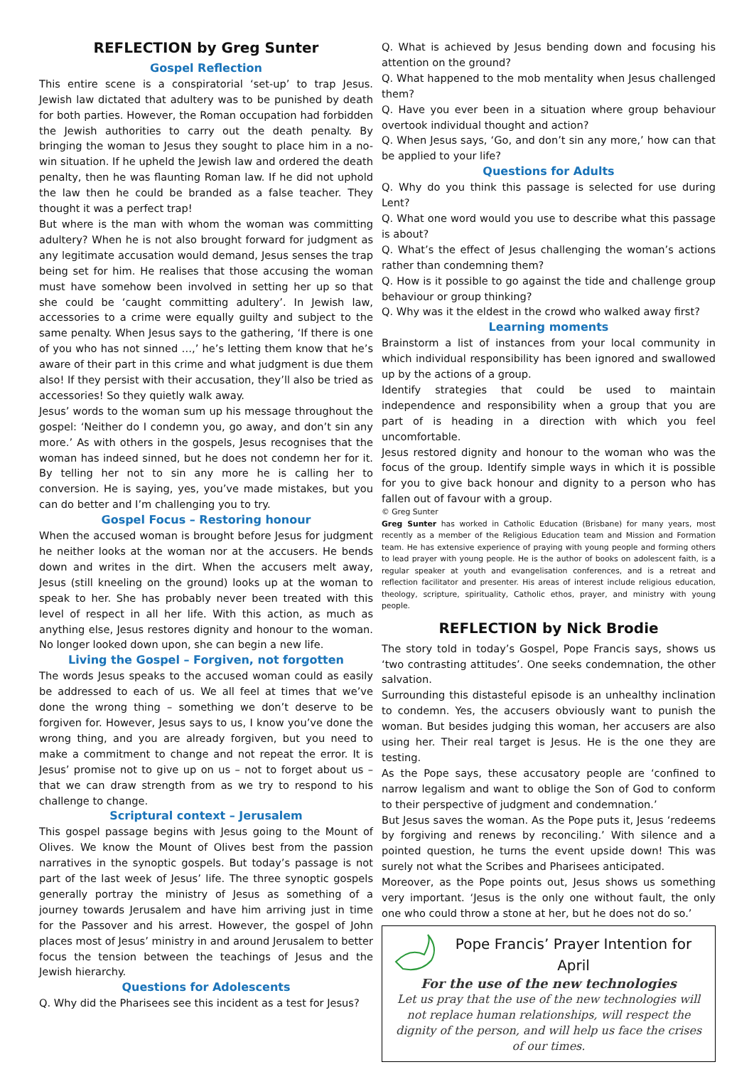REFLECTION by Greg Sunter
Gospel Reflection
This entire scene is a conspiratorial ‘set-up’ to trap Jesus. Jewish law dictated that adultery was to be punished by death for both parties. However, the Roman occupation had forbidden the Jewish authorities to carry out the death penalty. By bringing the woman to Jesus they sought to place him in a no-win situation. If he upheld the Jewish law and ordered the death penalty, then he was flaunting Roman law. If he did not uphold the law then he could be branded as a false teacher. They thought it was a perfect trap!
But where is the man with whom the woman was committing adultery? When he is not also brought forward for judgment as any legitimate accusation would demand, Jesus senses the trap being set for him. He realises that those accusing the woman must have somehow been involved in setting her up so that she could be ‘caught committing adultery’. In Jewish law, accessories to a crime were equally guilty and subject to the same penalty. When Jesus says to the gathering, ‘If there is one of you who has not sinned …,’ he’s letting them know that he’s aware of their part in this crime and what judgment is due them also! If they persist with their accusation, they’ll also be tried as accessories! So they quietly walk away.
Jesus’ words to the woman sum up his message throughout the gospel: ‘Neither do I condemn you, go away, and don’t sin any more.’ As with others in the gospels, Jesus recognises that the woman has indeed sinned, but he does not condemn her for it. By telling her not to sin any more he is calling her to conversion. He is saying, yes, you’ve made mistakes, but you can do better and I’m challenging you to try.
Gospel Focus – Restoring honour
When the accused woman is brought before Jesus for judgment he neither looks at the woman nor at the accusers. He bends down and writes in the dirt. When the accusers melt away, Jesus (still kneeling on the ground) looks up at the woman to speak to her. She has probably never been treated with this level of respect in all her life. With this action, as much as anything else, Jesus restores dignity and honour to the woman. No longer looked down upon, she can begin a new life.
Living the Gospel – Forgiven, not forgotten
The words Jesus speaks to the accused woman could as easily be addressed to each of us. We all feel at times that we’ve done the wrong thing – something we don’t deserve to be forgiven for. However, Jesus says to us, I know you’ve done the wrong thing, and you are already forgiven, but you need to make a commitment to change and not repeat the error. It is Jesus’ promise not to give up on us – not to forget about us – that we can draw strength from as we try to respond to his challenge to change.
Scriptural context – Jerusalem
This gospel passage begins with Jesus going to the Mount of Olives. We know the Mount of Olives best from the passion narratives in the synoptic gospels. But today’s passage is not part of the last week of Jesus’ life. The three synoptic gospels generally portray the ministry of Jesus as something of a journey towards Jerusalem and have him arriving just in time for the Passover and his arrest. However, the gospel of John places most of Jesus’ ministry in and around Jerusalem to better focus the tension between the teachings of Jesus and the Jewish hierarchy.
Questions for Adolescents
Q. Why did the Pharisees see this incident as a test for Jesus?
Q. What is achieved by Jesus bending down and focusing his attention on the ground?
Q. What happened to the mob mentality when Jesus challenged them?
Q. Have you ever been in a situation where group behaviour overtook individual thought and action?
Q. When Jesus says, ‘Go, and don’t sin any more,’ how can that be applied to your life?
Questions for Adults
Q. Why do you think this passage is selected for use during Lent?
Q. What one word would you use to describe what this passage is about?
Q. What’s the effect of Jesus challenging the woman’s actions rather than condemning them?
Q. How is it possible to go against the tide and challenge group behaviour or group thinking?
Q. Why was it the eldest in the crowd who walked away first?
Learning moments
Brainstorm a list of instances from your local community in which individual responsibility has been ignored and swallowed up by the actions of a group.
Identify strategies that could be used to maintain independence and responsibility when a group that you are part of is heading in a direction with which you feel uncomfortable.
Jesus restored dignity and honour to the woman who was the focus of the group. Identify simple ways in which it is possible for you to give back honour and dignity to a person who has fallen out of favour with a group.
© Greg Sunter
Greg Sunter has worked in Catholic Education (Brisbane) for many years, most recently as a member of the Religious Education team and Mission and Formation team. He has extensive experience of praying with young people and forming others to lead prayer with young people. He is the author of books on adolescent faith, is a regular speaker at youth and evangelisation conferences, and is a retreat and reflection facilitator and presenter. His areas of interest include religious education, theology, scripture, spirituality, Catholic ethos, prayer, and ministry with young people.
REFLECTION by Nick Brodie
The story told in today’s Gospel, Pope Francis says, shows us ‘two contrasting attitudes’. One seeks condemnation, the other salvation.
Surrounding this distasteful episode is an unhealthy inclination to condemn. Yes, the accusers obviously want to punish the woman. But besides judging this woman, her accusers are also using her. Their real target is Jesus. He is the one they are testing.
As the Pope says, these accusatory people are ‘confined to narrow legalism and want to oblige the Son of God to conform to their perspective of judgment and condemnation.’
But Jesus saves the woman. As the Pope puts it, Jesus ‘redeems by forgiving and renews by reconciling.’ With silence and a pointed question, he turns the event upside down! This was surely not what the Scribes and Pharisees anticipated.
Moreover, as the Pope points out, Jesus shows us something very important. ‘Jesus is the only one without fault, the only one who could throw a stone at her, but he does not do so.’
Pope Francis’ Prayer Intention for April
For the use of the new technologies
Let us pray that the use of the new technologies will not replace human relationships, will respect the dignity of the person, and will help us face the crises of our times.